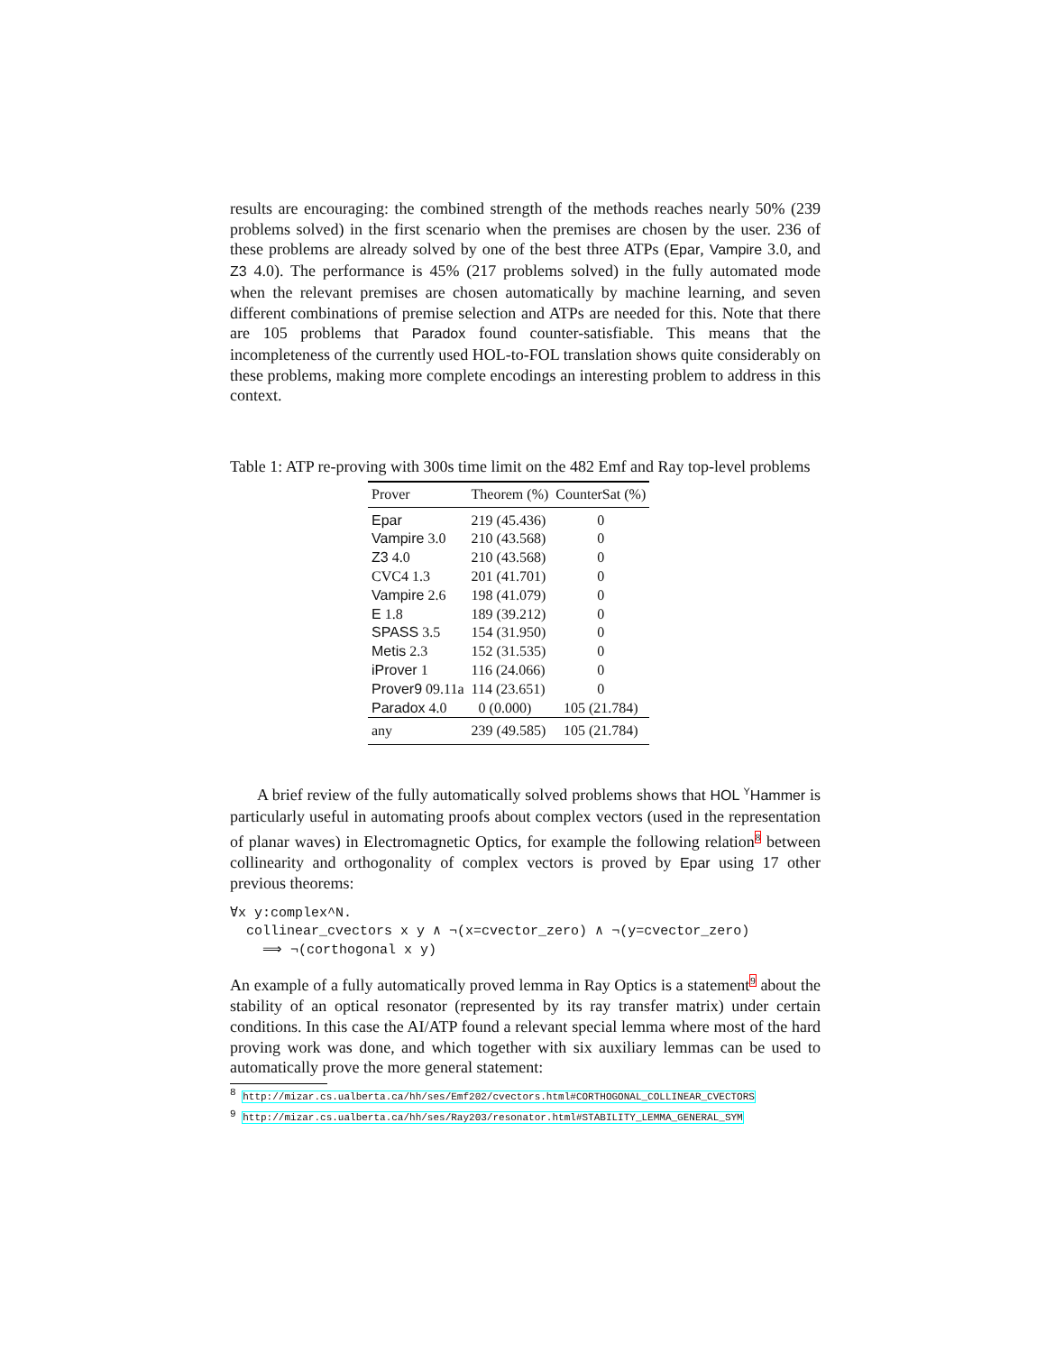results are encouraging: the combined strength of the methods reaches nearly 50% (239 problems solved) in the first scenario when the premises are chosen by the user. 236 of these problems are already solved by one of the best three ATPs (Epar, Vampire 3.0, and Z3 4.0). The performance is 45% (217 problems solved) in the fully automated mode when the relevant premises are chosen automatically by machine learning, and seven different combinations of premise selection and ATPs are needed for this. Note that there are 105 problems that Paradox found counter-satisfiable. This means that the incompleteness of the currently used HOL-to-FOL translation shows quite considerably on these problems, making more complete encodings an interesting problem to address in this context.
Table 1: ATP re-proving with 300s time limit on the 482 Emf and Ray top-level problems
| Prover | Theorem (%) | CounterSat (%) |
| --- | --- | --- |
| Epar | 219 (45.436) | 0 |
| Vampire 3.0 | 210 (43.568) | 0 |
| Z3 4.0 | 210 (43.568) | 0 |
| CVC4 1.3 | 201 (41.701) | 0 |
| Vampire 2.6 | 198 (41.079) | 0 |
| E 1.8 | 189 (39.212) | 0 |
| SPASS 3.5 | 154 (31.950) | 0 |
| Metis 2.3 | 152 (31.535) | 0 |
| iProver 1 | 116 (24.066) | 0 |
| Prover9 09.11a | 114 (23.651) | 0 |
| Paradox 4.0 | 0 (0.000) | 105 (21.784) |
| any | 239 (49.585) | 105 (21.784) |
A brief review of the fully automatically solved problems shows that HOL <sup>Y</sup>Hammer is particularly useful in automating proofs about complex vectors (used in the representation of planar waves) in Electromagnetic Optics, for example the following relation<sup>8</sup> between collinearity and orthogonality of complex vectors is proved by Epar using 17 other previous theorems:
∀x y:complex^N.
  collinear_cvectors x y ∧ ¬(x=cvector_zero) ∧ ¬(y=cvector_zero)
    ⟹ ¬(corthogonal x y)
An example of a fully automatically proved lemma in Ray Optics is a statement<sup>9</sup> about the stability of an optical resonator (represented by its ray transfer matrix) under certain conditions. In this case the AI/ATP found a relevant special lemma where most of the hard proving work was done, and which together with six auxiliary lemmas can be used to automatically prove the more general statement:
<sup>8</sup> http://mizar.cs.ualberta.ca/hh/ses/Emf202/cvectors.html#CORTHOGONAL_COLLINEAR_CVECTORS
<sup>9</sup> http://mizar.cs.ualberta.ca/hh/ses/Ray203/resonator.html#STABILITY_LEMMA_GENERAL_SYM